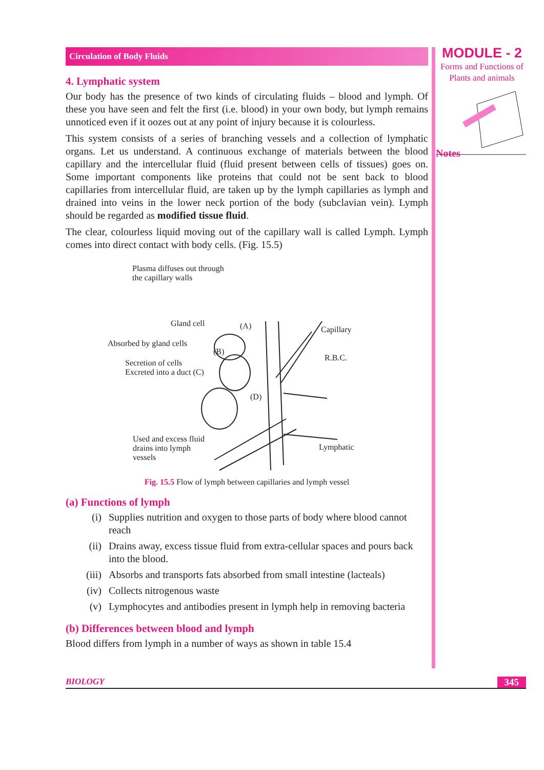Circulation of Body Fluids
4. Lymphatic system
Our body has the presence of two kinds of circulating fluids – blood and lymph. Of these you have seen and felt the first (i.e. blood) in your own body, but lymph remains unnoticed even if it oozes out at any point of injury because it is colourless.
This system consists of a series of branching vessels and a collection of lymphatic organs. Let us understand. A continuous exchange of materials between the blood capillary and the intercellular fluid (fluid present between cells of tissues) goes on. Some important components like proteins that could not be sent back to blood capillaries from intercellular fluid, are taken up by the lymph capillaries as lymph and drained into veins in the lower neck portion of the body (subclavian vein). Lymph should be regarded as modified tissue fluid.
The clear, colourless liquid moving out of the capillary wall is called Lymph. Lymph comes into direct contact with body cells. (Fig. 15.5)
Plasma diffuses out through
the capillary walls
Gland cell (A) Capillary
Absorbed by gland cells
(B)
R.B.C.
Secretion of cells
Excreted into a duct (C)
(D)
Used and excess fluid
drains into lymph
vessels
Lymphatic
Fig. 15.5 Flow of lymph between capillaries and lymph vessel
(a) Functions of lymph
(i) Supplies nutrition and oxygen to those parts of body where blood cannot reach
(ii) Drains away, excess tissue fluid from extra-cellular spaces and pours back into the blood.
(iii) Absorbs and transports fats absorbed from small intestine (lacteals)
(iv) Collects nitrogenous waste
(v) Lymphocytes and antibodies present in lymph help in removing bacteria
(b) Differences between blood and lymph
Blood differs from lymph in a number of ways as shown in table 15.4
MODULE - 2
Forms and Functions of
Plants and animals
Notes
BIOLOGY 345